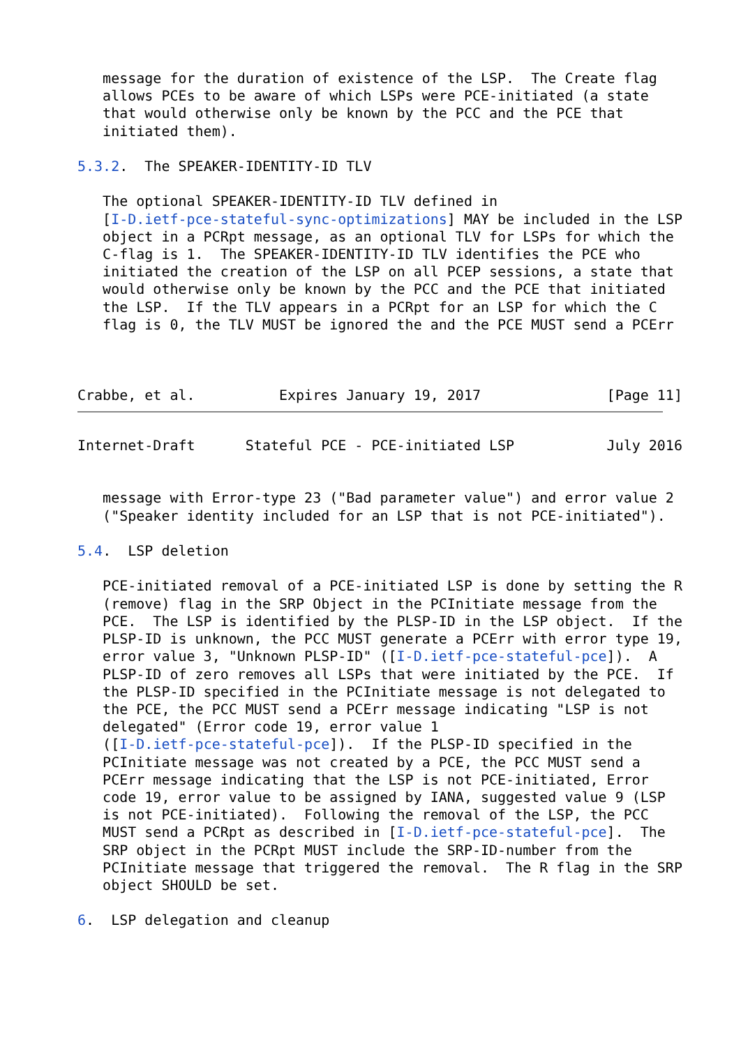message for the duration of existence of the LSP.  The Create flag
   allows PCEs to be aware of which LSPs were PCE-initiated (a state
   that would otherwise only be known by the PCC and the PCE that
   initiated them).

5.3.2.  The SPEAKER-IDENTITY-ID TLV

   The optional SPEAKER-IDENTITY-ID TLV defined in
   [I-D.ietf-pce-stateful-sync-optimizations] MAY be included in the LSP
   object in a PCRpt message, as an optional TLV for LSPs for which the
   C-flag is 1.  The SPEAKER-IDENTITY-ID TLV identifies the PCE who
   initiated the creation of the LSP on all PCEP sessions, a state that
   would otherwise only be known by the PCC and the PCE that initiated
   the LSP.  If the TLV appears in a PCRpt for an LSP for which the C
   flag is 0, the TLV MUST be ignored the and the PCE MUST send a PCErr



Crabbe, et al.          Expires January 19, 2017               [Page 11]
Internet-Draft      Stateful PCE - PCE-initiated LSP           July 2016


   message with Error-type 23 ("Bad parameter value") and error value 2
   ("Speaker identity included for an LSP that is not PCE-initiated").

5.4.  LSP deletion

   PCE-initiated removal of a PCE-initiated LSP is done by setting the R
   (remove) flag in the SRP Object in the PCInitiate message from the
   PCE.  The LSP is identified by the PLSP-ID in the LSP object.  If the
   PLSP-ID is unknown, the PCC MUST generate a PCErr with error type 19,
   error value 3, "Unknown PLSP-ID" ([I-D.ietf-pce-stateful-pce]).  A
   PLSP-ID of zero removes all LSPs that were initiated by the PCE.  If
   the PLSP-ID specified in the PCInitiate message is not delegated to
   the PCE, the PCC MUST send a PCErr message indicating "LSP is not
   delegated" (Error code 19, error value 1
   ([I-D.ietf-pce-stateful-pce]).  If the PLSP-ID specified in the
   PCInitiate message was not created by a PCE, the PCC MUST send a
   PCErr message indicating that the LSP is not PCE-initiated, Error
   code 19, error value to be assigned by IANA, suggested value 9 (LSP
   is not PCE-initiated).  Following the removal of the LSP, the PCC
   MUST send a PCRpt as described in [I-D.ietf-pce-stateful-pce].  The
   SRP object in the PCRpt MUST include the SRP-ID-number from the
   PCInitiate message that triggered the removal.  The R flag in the SRP
   object SHOULD be set.

6.  LSP delegation and cleanup